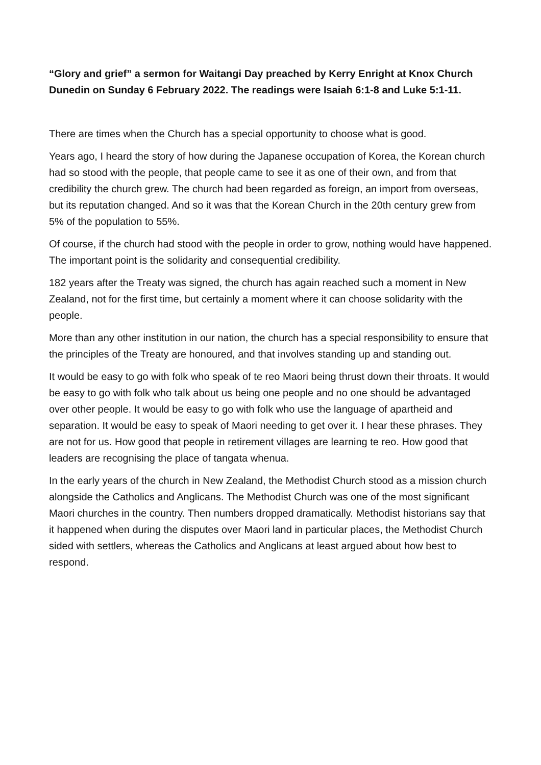“Glory and grief” a sermon for Waitangi Day preached by Kerry Enright at Knox Church Dunedin on Sunday 6 February 2022. The readings were Isaiah 6:1-8 and Luke 5:1-11.
There are times when the Church has a special opportunity to choose what is good.
Years ago, I heard the story of how during the Japanese occupation of Korea, the Korean church had so stood with the people, that people came to see it as one of their own, and from that credibility the church grew. The church had been regarded as foreign, an import from overseas, but its reputation changed. And so it was that the Korean Church in the 20th century grew from 5% of the population to 55%.
Of course, if the church had stood with the people in order to grow, nothing would have happened. The important point is the solidarity and consequential credibility.
182 years after the Treaty was signed, the church has again reached such a moment in New Zealand, not for the first time, but certainly a moment where it can choose solidarity with the people.
More than any other institution in our nation, the church has a special responsibility to ensure that the principles of the Treaty are honoured, and that involves standing up and standing out.
It would be easy to go with folk who speak of te reo Maori being thrust down their throats. It would be easy to go with folk who talk about us being one people and no one should be advantaged over other people. It would be easy to go with folk who use the language of apartheid and separation. It would be easy to speak of Maori needing to get over it. I hear these phrases. They are not for us. How good that people in retirement villages are learning te reo. How good that leaders are recognising the place of tangata whenua.
In the early years of the church in New Zealand, the Methodist Church stood as a mission church alongside the Catholics and Anglicans. The Methodist Church was one of the most significant Maori churches in the country. Then numbers dropped dramatically. Methodist historians say that it happened when during the disputes over Maori land in particular places, the Methodist Church sided with settlers, whereas the Catholics and Anglicans at least argued about how best to respond.